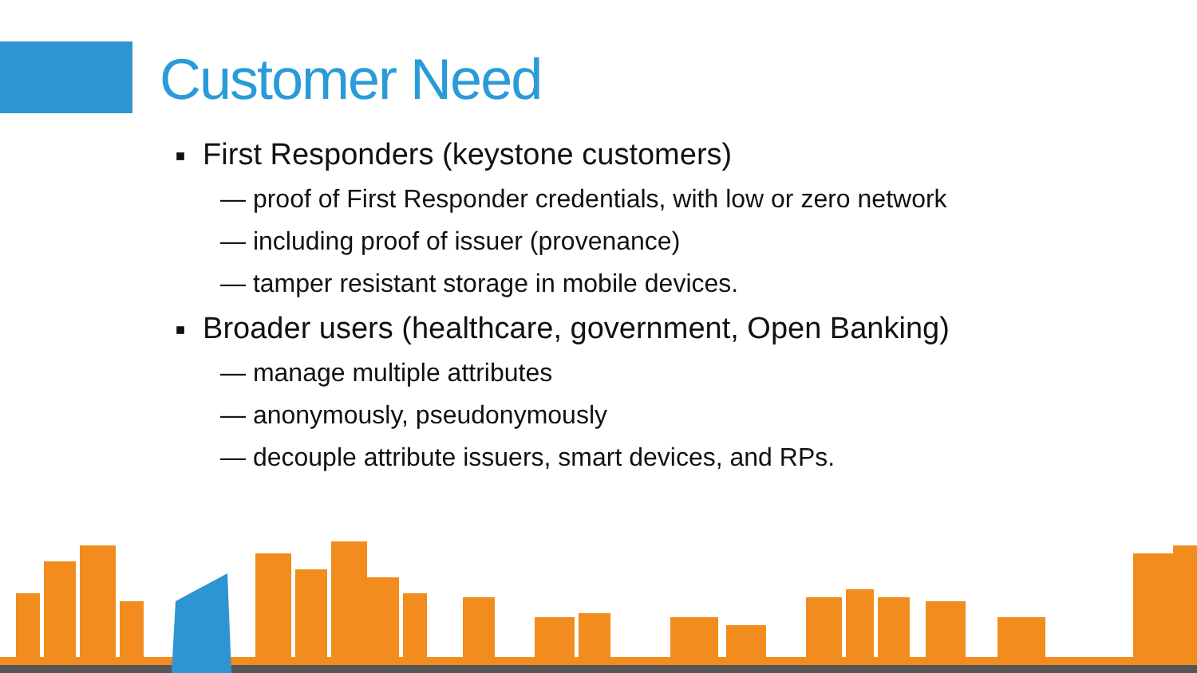Customer Need
■ First Responders (keystone customers)
— proof of First Responder credentials, with low or zero network
— including proof of issuer (provenance)
— tamper resistant storage in mobile devices.
■ Broader users (healthcare, government, Open Banking)
— manage multiple attributes
— anonymously, pseudonymously
— decouple attribute issuers, smart devices, and RPs.